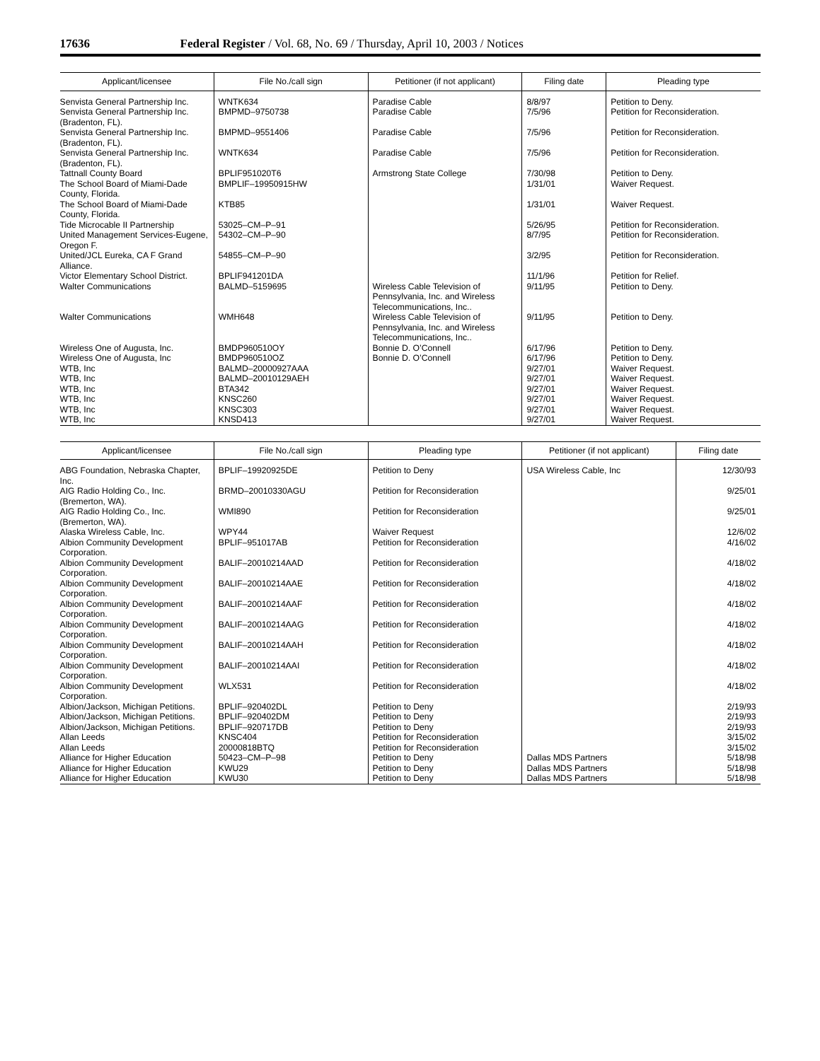17636 Federal Register / Vol. 68, No. 69 / Thursday, April 10, 2003 / Notices
| Applicant/licensee | File No./call sign | Petitioner (if not applicant) | Filing date | Pleading type |
| --- | --- | --- | --- | --- |
| Senvista General Partnership Inc. | WNTK634 | Paradise Cable | 8/8/97 | Petition to Deny. |
| Senvista General Partnership Inc. (Bradenton, FL). | BMPMD–9750738 | Paradise Cable | 7/5/96 | Petition for Reconsideration. |
| Senvista General Partnership Inc. (Bradenton, FL). | BMPMD–9551406 | Paradise Cable | 7/5/96 | Petition for Reconsideration. |
| Senvista General Partnership Inc. (Bradenton, FL). | WNTK634 | Paradise Cable | 7/5/96 | Petition for Reconsideration. |
| Tattnall County Board | BPLIF951020T6 | Armstrong State College | 7/30/98 | Petition to Deny. |
| The School Board of Miami-Dade County, Florida. | BMPLIF–19950915HW | | 1/31/01 | Waiver Request. |
| The School Board of Miami-Dade County, Florida. | KTB85 | | 1/31/01 | Waiver Request. |
| Tide Microcable II Partnership | 53025–CM–P–91 | | 5/26/95 | Petition for Reconsideration. |
| United Management Services-Eugene, Oregon F. | 54302–CM–P–90 | | 8/7/95 | Petition for Reconsideration. |
| United/JCL Eureka, CA F Grand Alliance. | 54855–CM–P–90 | | 3/2/95 | Petition for Reconsideration. |
| Victor Elementary School District. | BPLIF941201DA | | 11/1/96 | Petition for Relief. |
| Walter Communications | BALMD–5159695 | Wireless Cable Television of Pennsylvania, Inc. and Wireless Telecommunications, Inc.. | 9/11/95 | Petition to Deny. |
| Walter Communications | WMH648 | Wireless Cable Television of Pennsylvania, Inc. and Wireless Telecommunications, Inc.. | 9/11/95 | Petition to Deny. |
| Wireless One of Augusta, Inc. | BMDP960510OY | Bonnie D. O’Connell | 6/17/96 | Petition to Deny. |
| Wireless One of Augusta, Inc | BMDP960510OZ | Bonnie D. O’Connell | 6/17/96 | Petition to Deny. |
| WTB, Inc | BALMD–20000927AAA | | 9/27/01 | Waiver Request. |
| WTB, Inc | BALMD–20010129AEH | | 9/27/01 | Waiver Request. |
| WTB, Inc | BTA342 | | 9/27/01 | Waiver Request. |
| WTB, Inc | KNSC260 | | 9/27/01 | Waiver Request. |
| WTB, Inc | KNSC303 | | 9/27/01 | Waiver Request. |
| WTB, Inc | KNSD413 | | 9/27/01 | Waiver Request. |
| Applicant/licensee | File No./call sign | Pleading type | Petitioner (if not applicant) | Filing date |
| --- | --- | --- | --- | --- |
| ABG Foundation, Nebraska Chapter, Inc. | BPLIF–19920925DE | Petition to Deny | USA Wireless Cable, Inc | 12/30/93 |
| AIG Radio Holding Co., Inc. (Bremerton, WA). | BRMD–20010330AGU | Petition for Reconsideration | | 9/25/01 |
| AIG Radio Holding Co., Inc. (Bremerton, WA). | WMI890 | Petition for Reconsideration | | 9/25/01 |
| Alaska Wireless Cable, Inc. | WPY44 | Waiver Request | | 12/6/02 |
| Albion Community Development Corporation. | BPLIF–951017AB | Petition for Reconsideration | | 4/16/02 |
| Albion Community Development Corporation. | BALIF–20010214AAD | Petition for Reconsideration | | 4/18/02 |
| Albion Community Development Corporation. | BALIF–20010214AAE | Petition for Reconsideration | | 4/18/02 |
| Albion Community Development Corporation. | BALIF–20010214AAF | Petition for Reconsideration | | 4/18/02 |
| Albion Community Development Corporation. | BALIF–20010214AAG | Petition for Reconsideration | | 4/18/02 |
| Albion Community Development Corporation. | BALIF–20010214AAH | Petition for Reconsideration | | 4/18/02 |
| Albion Community Development Corporation. | BALIF–20010214AAI | Petition for Reconsideration | | 4/18/02 |
| Albion Community Development Corporation. | WLX531 | Petition for Reconsideration | | 4/18/02 |
| Albion/Jackson, Michigan Petitions. | BPLIF–920402DL | Petition to Deny | | 2/19/93 |
| Albion/Jackson, Michigan Petitions. | BPLIF–920402DM | Petition to Deny | | 2/19/93 |
| Albion/Jackson, Michigan Petitions. | BPLIF–920717DB | Petition to Deny | | 2/19/93 |
| Allan Leeds | KNSC404 | Petition for Reconsideration | | 3/15/02 |
| Allan Leeds | 20000818BTQ | Petition for Reconsideration | | 3/15/02 |
| Alliance for Higher Education | 50423–CM–P–98 | Petition to Deny | Dallas MDS Partners | 5/18/98 |
| Alliance for Higher Education | KWU29 | Petition to Deny | Dallas MDS Partners | 5/18/98 |
| Alliance for Higher Education | KWU30 | Petition to Deny | Dallas MDS Partners | 5/18/98 |